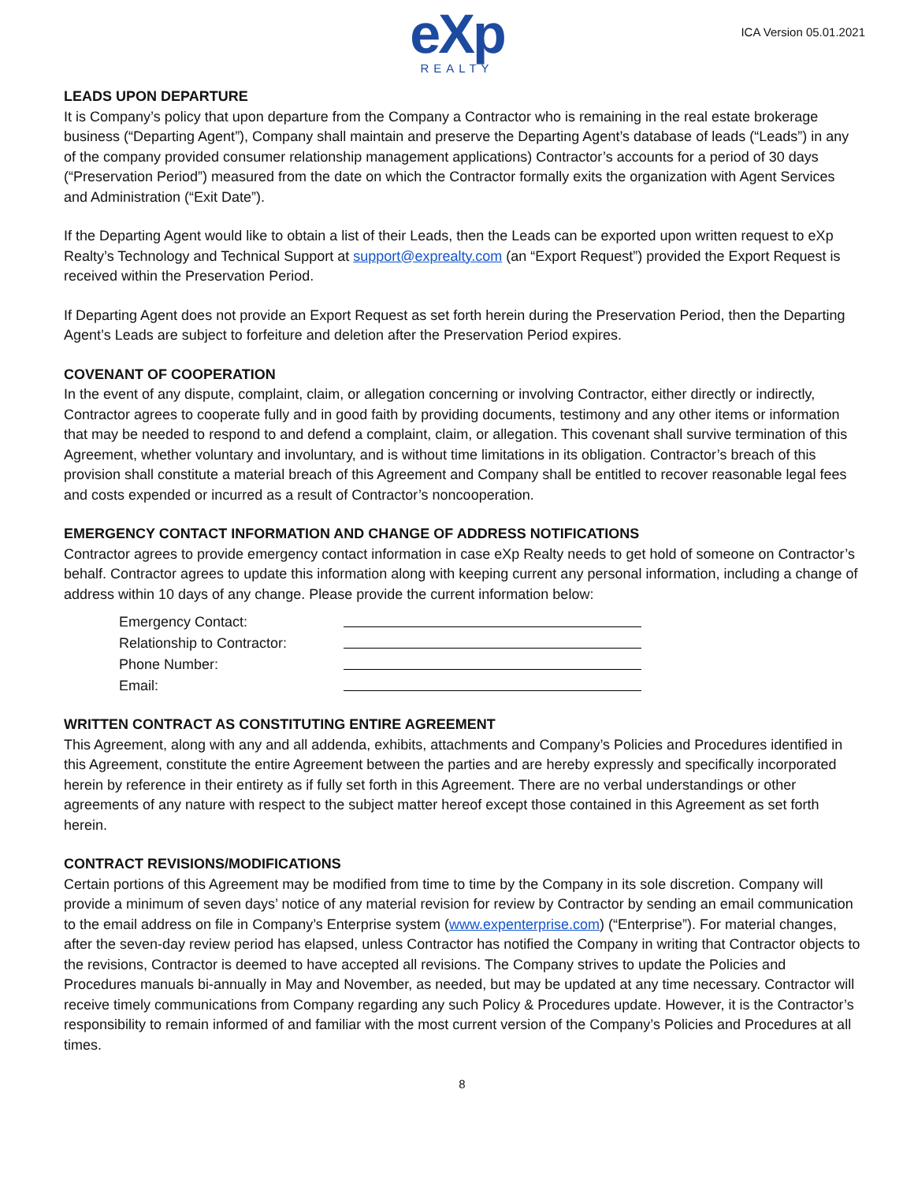eXp
REALTY
ICA Version 05.01.2021
LEADS UPON DEPARTURE
It is Company’s policy that upon departure from the Company a Contractor who is remaining in the real estate brokerage business (“Departing Agent”), Company shall maintain and preserve the Departing Agent’s database of leads (“Leads”) in any of the company provided consumer relationship management applications) Contractor’s accounts for a period of 30 days (“Preservation Period”) measured from the date on which the Contractor formally exits the organization with Agent Services and Administration (“Exit Date”).
If the Departing Agent would like to obtain a list of their Leads, then the Leads can be exported upon written request to eXp Realty’s Technology and Technical Support at support@exprealty.com (an “Export Request”) provided the Export Request is received within the Preservation Period.
If Departing Agent does not provide an Export Request as set forth herein during the Preservation Period, then the Departing Agent’s Leads are subject to forfeiture and deletion after the Preservation Period expires.
COVENANT OF COOPERATION
In the event of any dispute, complaint, claim, or allegation concerning or involving Contractor, either directly or indirectly, Contractor agrees to cooperate fully and in good faith by providing documents, testimony and any other items or information that may be needed to respond to and defend a complaint, claim, or allegation. This covenant shall survive termination of this Agreement, whether voluntary and involuntary, and is without time limitations in its obligation. Contractor’s breach of this provision shall constitute a material breach of this Agreement and Company shall be entitled to recover reasonable legal fees and costs expended or incurred as a result of Contractor’s noncooperation.
EMERGENCY CONTACT INFORMATION AND CHANGE OF ADDRESS NOTIFICATIONS
Contractor agrees to provide emergency contact information in case eXp Realty needs to get hold of someone on Contractor’s behalf. Contractor agrees to update this information along with keeping current any personal information, including a change of address within 10 days of any change. Please provide the current information below:
Emergency Contact:
Relationship to Contractor:
Phone Number:
Email:
WRITTEN CONTRACT AS CONSTITUTING ENTIRE AGREEMENT
This Agreement, along with any and all addenda, exhibits, attachments and Company’s Policies and Procedures identified in this Agreement, constitute the entire Agreement between the parties and are hereby expressly and specifically incorporated herein by reference in their entirety as if fully set forth in this Agreement. There are no verbal understandings or other agreements of any nature with respect to the subject matter hereof except those contained in this Agreement as set forth herein.
CONTRACT REVISIONS/MODIFICATIONS
Certain portions of this Agreement may be modified from time to time by the Company in its sole discretion. Company will provide a minimum of seven days’ notice of any material revision for review by Contractor by sending an email communication to the email address on file in Company’s Enterprise system (www.expenterprise.com) (“Enterprise”). For material changes, after the seven-day review period has elapsed, unless Contractor has notified the Company in writing that Contractor objects to the revisions, Contractor is deemed to have accepted all revisions. The Company strives to update the Policies and Procedures manuals bi-annually in May and November, as needed, but may be updated at any time necessary. Contractor will receive timely communications from Company regarding any such Policy & Procedures update. However, it is the Contractor’s responsibility to remain informed of and familiar with the most current version of the Company’s Policies and Procedures at all times.
8